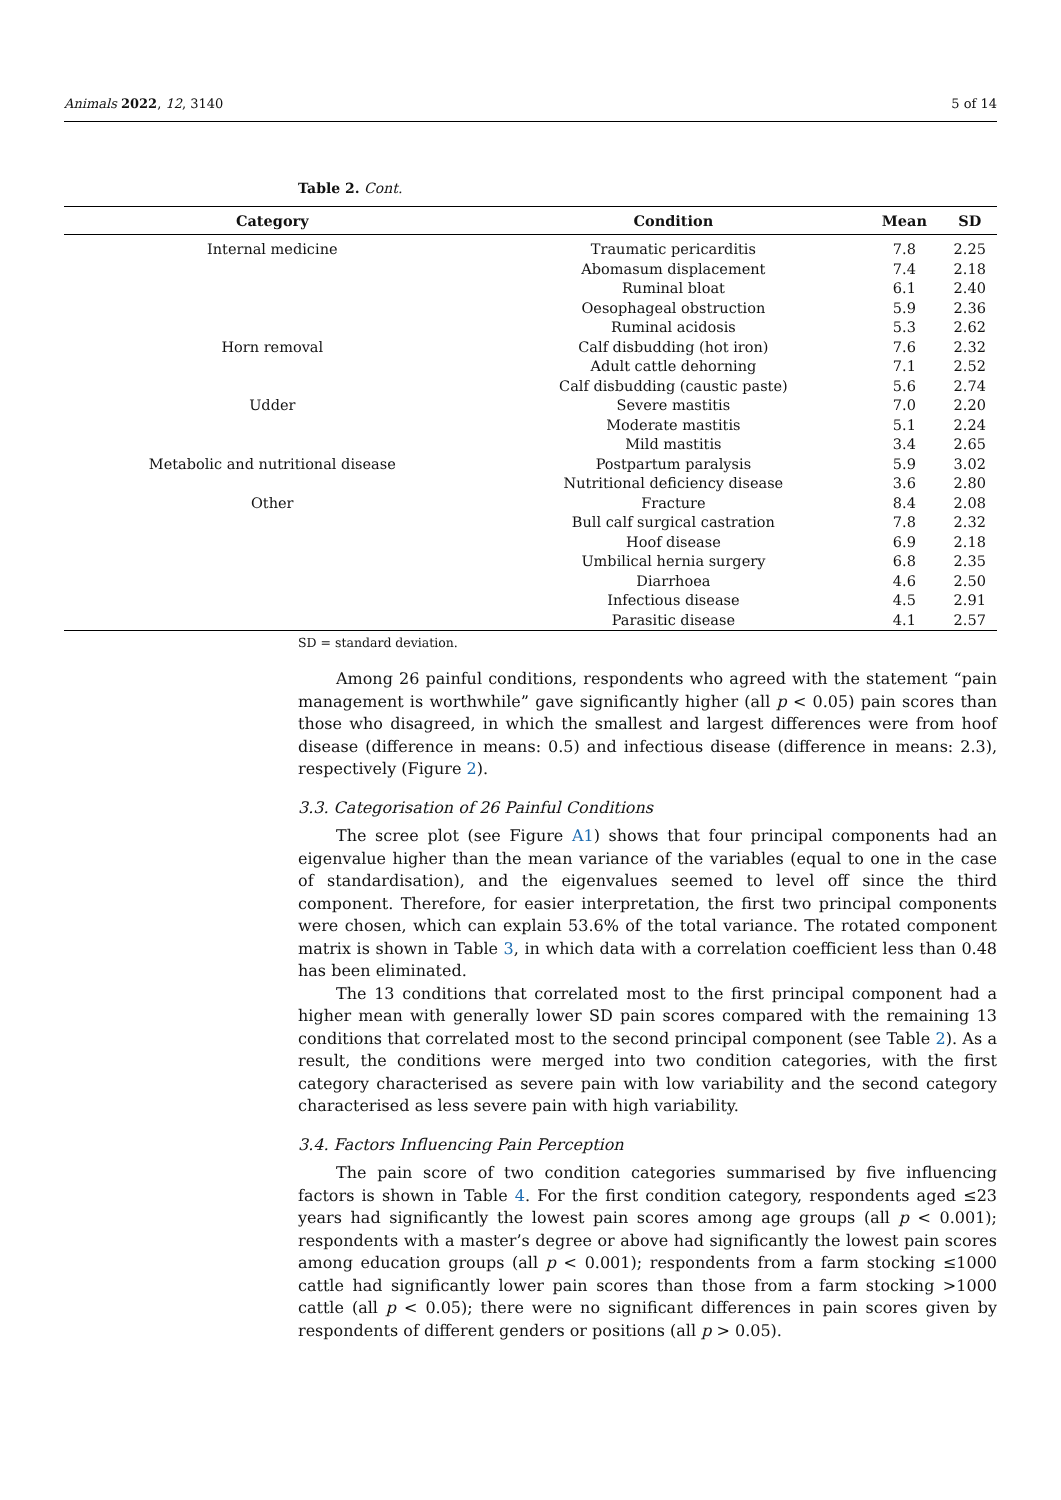Animals 2022, 12, 3140 5 of 14
Table 2. Cont.
| Category | Condition | Mean | SD |
| --- | --- | --- | --- |
| Internal medicine | Traumatic pericarditis | 7.8 | 2.25 |
| | Abomasum displacement | 7.4 | 2.18 |
| | Ruminal bloat | 6.1 | 2.40 |
| | Oesophageal obstruction | 5.9 | 2.36 |
| | Ruminal acidosis | 5.3 | 2.62 |
| Horn removal | Calf disbudding (hot iron) | 7.6 | 2.32 |
| | Adult cattle dehorning | 7.1 | 2.52 |
| | Calf disbudding (caustic paste) | 5.6 | 2.74 |
| Udder | Severe mastitis | 7.0 | 2.20 |
| | Moderate mastitis | 5.1 | 2.24 |
| | Mild mastitis | 3.4 | 2.65 |
| Metabolic and nutritional disease | Postpartum paralysis | 5.9 | 3.02 |
| | Nutritional deficiency disease | 3.6 | 2.80 |
| Other | Fracture | 8.4 | 2.08 |
| | Bull calf surgical castration | 7.8 | 2.32 |
| | Hoof disease | 6.9 | 2.18 |
| | Umbilical hernia surgery | 6.8 | 2.35 |
| | Diarrhoea | 4.6 | 2.50 |
| | Infectious disease | 4.5 | 2.91 |
| | Parasitic disease | 4.1 | 2.57 |
SD = standard deviation.
Among 26 painful conditions, respondents who agreed with the statement “pain management is worthwhile” gave significantly higher (all p < 0.05) pain scores than those who disagreed, in which the smallest and largest differences were from hoof disease (difference in means: 0.5) and infectious disease (difference in means: 2.3), respectively (Figure 2).
3.3. Categorisation of 26 Painful Conditions
The scree plot (see Figure A1) shows that four principal components had an eigenvalue higher than the mean variance of the variables (equal to one in the case of standardisation), and the eigenvalues seemed to level off since the third component. Therefore, for easier interpretation, the first two principal components were chosen, which can explain 53.6% of the total variance. The rotated component matrix is shown in Table 3, in which data with a correlation coefficient less than 0.48 has been eliminated.
The 13 conditions that correlated most to the first principal component had a higher mean with generally lower SD pain scores compared with the remaining 13 conditions that correlated most to the second principal component (see Table 2). As a result, the conditions were merged into two condition categories, with the first category characterised as severe pain with low variability and the second category characterised as less severe pain with high variability.
3.4. Factors Influencing Pain Perception
The pain score of two condition categories summarised by five influencing factors is shown in Table 4. For the first condition category, respondents aged ≤23 years had significantly the lowest pain scores among age groups (all p < 0.001); respondents with a master’s degree or above had significantly the lowest pain scores among education groups (all p < 0.001); respondents from a farm stocking ≤1000 cattle had significantly lower pain scores than those from a farm stocking >1000 cattle (all p < 0.05); there were no significant differences in pain scores given by respondents of different genders or positions (all p > 0.05).